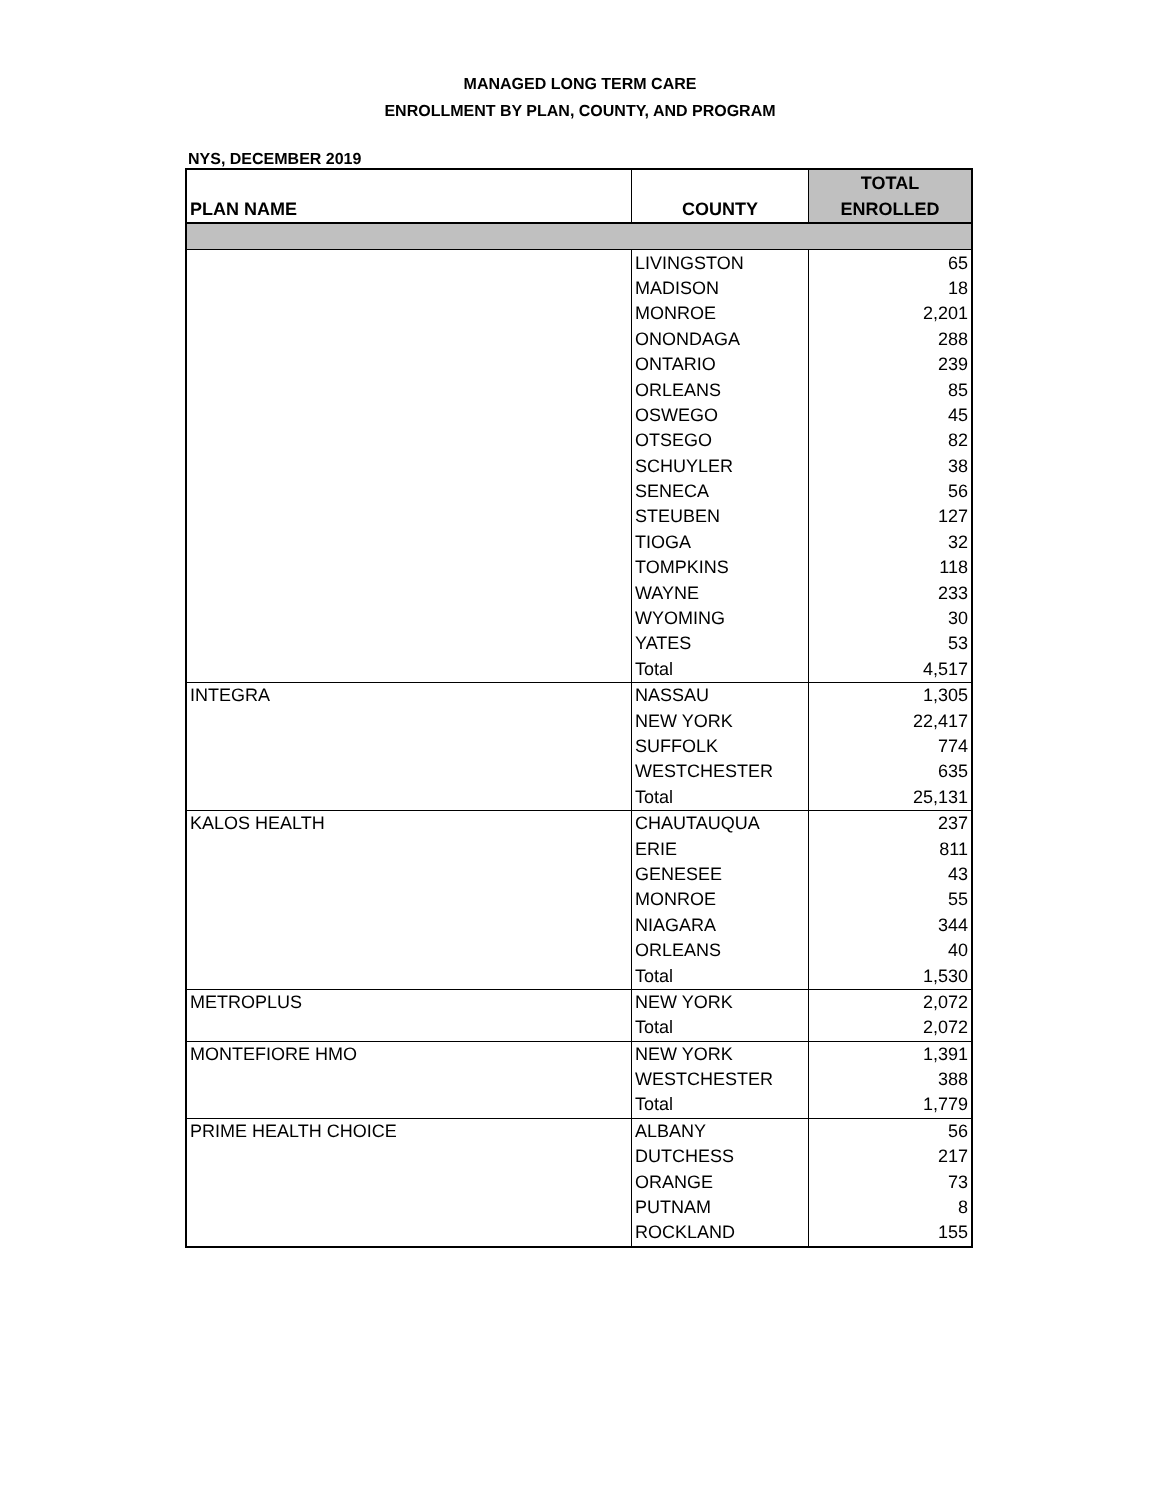MANAGED LONG TERM CARE
ENROLLMENT BY PLAN, COUNTY, AND PROGRAM
NYS, DECEMBER 2019
| PLAN NAME | COUNTY | TOTAL ENROLLED |
| --- | --- | --- |
| | LIVINGSTON | 65 |
| | MADISON | 18 |
| | MONROE | 2,201 |
| | ONONDAGA | 288 |
| | ONTARIO | 239 |
| | ORLEANS | 85 |
| | OSWEGO | 45 |
| | OTSEGO | 82 |
| | SCHUYLER | 38 |
| | SENECA | 56 |
| | STEUBEN | 127 |
| | TIOGA | 32 |
| | TOMPKINS | 118 |
| | WAYNE | 233 |
| | WYOMING | 30 |
| | YATES | 53 |
| | Total | 4,517 |
| INTEGRA | NASSAU | 1,305 |
| | NEW YORK | 22,417 |
| | SUFFOLK | 774 |
| | WESTCHESTER | 635 |
| | Total | 25,131 |
| KALOS HEALTH | CHAUTAUQUA | 237 |
| | ERIE | 811 |
| | GENESEE | 43 |
| | MONROE | 55 |
| | NIAGARA | 344 |
| | ORLEANS | 40 |
| | Total | 1,530 |
| METROPLUS | NEW YORK | 2,072 |
| | Total | 2,072 |
| MONTEFIORE HMO | NEW YORK | 1,391 |
| | WESTCHESTER | 388 |
| | Total | 1,779 |
| PRIME HEALTH CHOICE | ALBANY | 56 |
| | DUTCHESS | 217 |
| | ORANGE | 73 |
| | PUTNAM | 8 |
| | ROCKLAND | 155 |